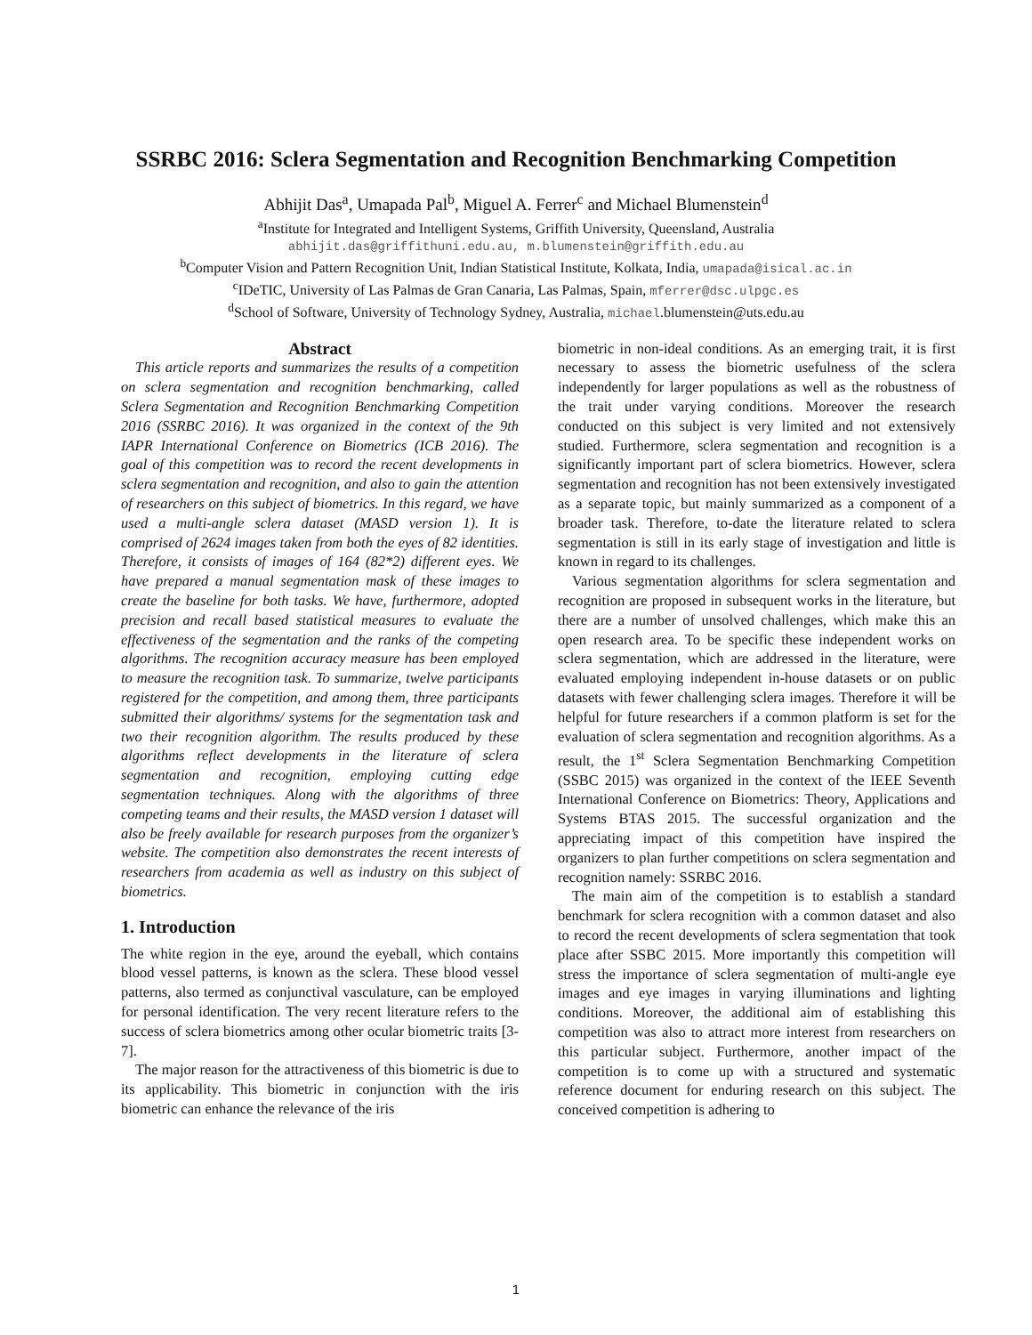SSRBC 2016: Sclera Segmentation and Recognition Benchmarking Competition
Abhijit Das<sup>a</sup>, Umapada Pal<sup>b</sup>, Miguel A. Ferrer<sup>c</sup> and Michael Blumenstein<sup>d</sup>
<sup>a</sup> Institute for Integrated and Intelligent Systems, Griffith University, Queensland, Australia
abhijit.das@griffithuni.edu.au, m.blumenstein@griffith.edu.au
<sup>b</sup> Computer Vision and Pattern Recognition Unit, Indian Statistical Institute, Kolkata, India, umapada@isical.ac.in
<sup>c</sup> IDeTIC, University of Las Palmas de Gran Canaria, Las Palmas, Spain, mferrer@dsc.ulpgc.es
<sup>d</sup> School of Software, University of Technology Sydney, Australia, michael.blumenstein@uts.edu.au
Abstract
This article reports and summarizes the results of a competition on sclera segmentation and recognition benchmarking, called Sclera Segmentation and Recognition Benchmarking Competition 2016 (SSRBC 2016). It was organized in the context of the 9th IAPR International Conference on Biometrics (ICB 2016). The goal of this competition was to record the recent developments in sclera segmentation and recognition, and also to gain the attention of researchers on this subject of biometrics. In this regard, we have used a multi-angle sclera dataset (MASD version 1). It is comprised of 2624 images taken from both the eyes of 82 identities. Therefore, it consists of images of 164 (82*2) different eyes. We have prepared a manual segmentation mask of these images to create the baseline for both tasks. We have, furthermore, adopted precision and recall based statistical measures to evaluate the effectiveness of the segmentation and the ranks of the competing algorithms. The recognition accuracy measure has been employed to measure the recognition task. To summarize, twelve participants registered for the competition, and among them, three participants submitted their algorithms/ systems for the segmentation task and two their recognition algorithm. The results produced by these algorithms reflect developments in the literature of sclera segmentation and recognition, employing cutting edge segmentation techniques. Along with the algorithms of three competing teams and their results, the MASD version 1 dataset will also be freely available for research purposes from the organizer’s website. The competition also demonstrates the recent interests of researchers from academia as well as industry on this subject of biometrics.
1. Introduction
The white region in the eye, around the eyeball, which contains blood vessel patterns, is known as the sclera. These blood vessel patterns, also termed as conjunctival vasculature, can be employed for personal identification. The very recent literature refers to the success of sclera biometrics among other ocular biometric traits [3-7].
The major reason for the attractiveness of this biometric is due to its applicability. This biometric in conjunction with the iris biometric can enhance the relevance of the iris
biometric in non-ideal conditions. As an emerging trait, it is first necessary to assess the biometric usefulness of the sclera independently for larger populations as well as the robustness of the trait under varying conditions. Moreover the research conducted on this subject is very limited and not extensively studied. Furthermore, sclera segmentation and recognition is a significantly important part of sclera biometrics. However, sclera segmentation and recognition has not been extensively investigated as a separate topic, but mainly summarized as a component of a broader task. Therefore, to-date the literature related to sclera segmentation is still in its early stage of investigation and little is known in regard to its challenges.
Various segmentation algorithms for sclera segmentation and recognition are proposed in subsequent works in the literature, but there are a number of unsolved challenges, which make this an open research area. To be specific these independent works on sclera segmentation, which are addressed in the literature, were evaluated employing independent in-house datasets or on public datasets with fewer challenging sclera images. Therefore it will be helpful for future researchers if a common platform is set for the evaluation of sclera segmentation and recognition algorithms. As a result, the 1<sup>st</sup> Sclera Segmentation Benchmarking Competition (SSBC 2015) was organized in the context of the IEEE Seventh International Conference on Biometrics: Theory, Applications and Systems BTAS 2015. The successful organization and the appreciating impact of this competition have inspired the organizers to plan further competitions on sclera segmentation and recognition namely: SSRBC 2016.
The main aim of the competition is to establish a standard benchmark for sclera recognition with a common dataset and also to record the recent developments of sclera segmentation that took place after SSBC 2015. More importantly this competition will stress the importance of sclera segmentation of multi-angle eye images and eye images in varying illuminations and lighting conditions. Moreover, the additional aim of establishing this competition was also to attract more interest from researchers on this particular subject. Furthermore, another impact of the competition is to come up with a structured and systematic reference document for enduring research on this subject. The conceived competition is adhering to
1